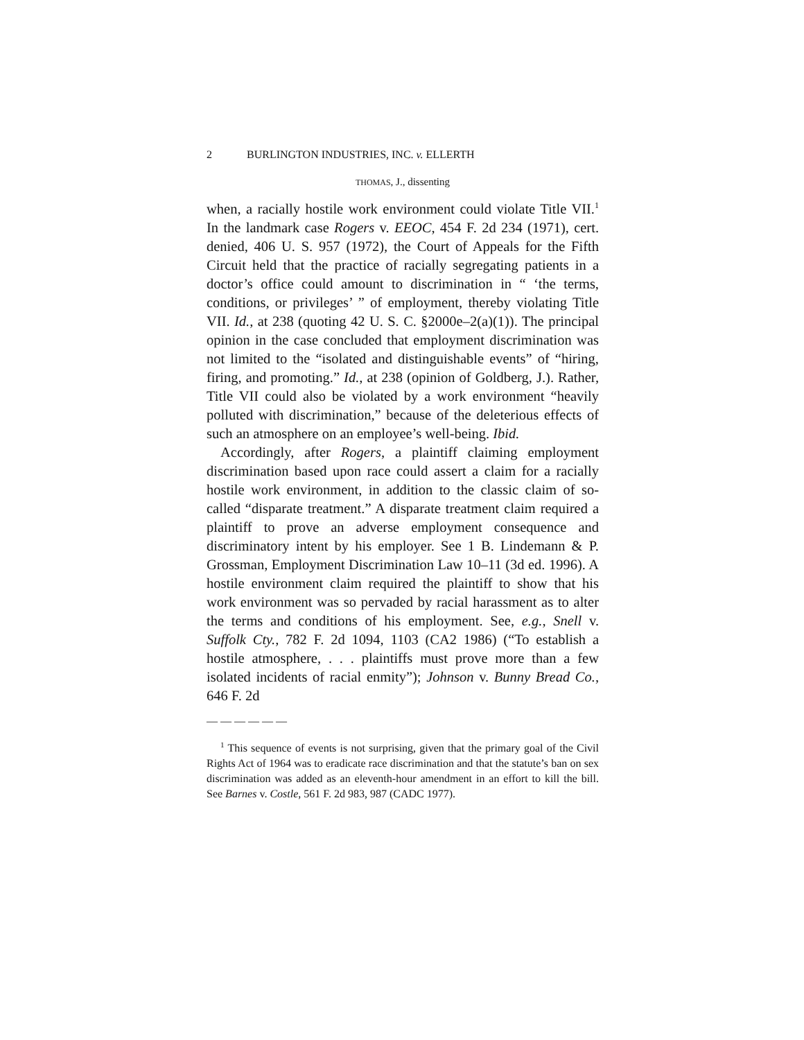2 BURLINGTON INDUSTRIES, INC. v. ELLERTH
THOMAS, J., dissenting
when, a racially hostile work environment could violate Title VII.<sup>1</sup> In the landmark case Rogers v. EEOC, 454 F. 2d 234 (1971), cert. denied, 406 U. S. 957 (1972), the Court of Appeals for the Fifth Circuit held that the practice of racially segregating patients in a doctor’s office could amount to discrimination in “ ‘the terms, conditions, or privileges’ ” of employment, thereby violating Title VII. Id., at 238 (quoting 42 U. S. C. §2000e–2(a)(1)). The principal opinion in the case concluded that employment discrimination was not limited to the “isolated and distinguishable events” of “hiring, firing, and promoting.” Id., at 238 (opinion of Goldberg, J.). Rather, Title VII could also be violated by a work environment “heavily polluted with discrimination,” because of the deleterious effects of such an atmosphere on an employee’s well-being. Ibid.
Accordingly, after Rogers, a plaintiff claiming employment discrimination based upon race could assert a claim for a racially hostile work environment, in addition to the classic claim of so-called “disparate treatment.” A disparate treatment claim required a plaintiff to prove an adverse employment consequence and discriminatory intent by his employer. See 1 B. Lindemann & P. Grossman, Employment Discrimination Law 10–11 (3d ed. 1996). A hostile environment claim required the plaintiff to show that his work environment was so pervaded by racial harassment as to alter the terms and conditions of his employment. See, e.g., Snell v. Suffolk Cty., 782 F. 2d 1094, 1103 (CA2 1986) (“To establish a hostile atmosphere, . . . plaintiffs must prove more than a few isolated incidents of racial enmity”); Johnson v. Bunny Bread Co., 646 F. 2d
——————
<sup>1</sup> This sequence of events is not surprising, given that the primary goal of the Civil Rights Act of 1964 was to eradicate race discrimination and that the statute’s ban on sex discrimination was added as an eleventh-hour amendment in an effort to kill the bill. See Barnes v. Costle, 561 F. 2d 983, 987 (CADC 1977).